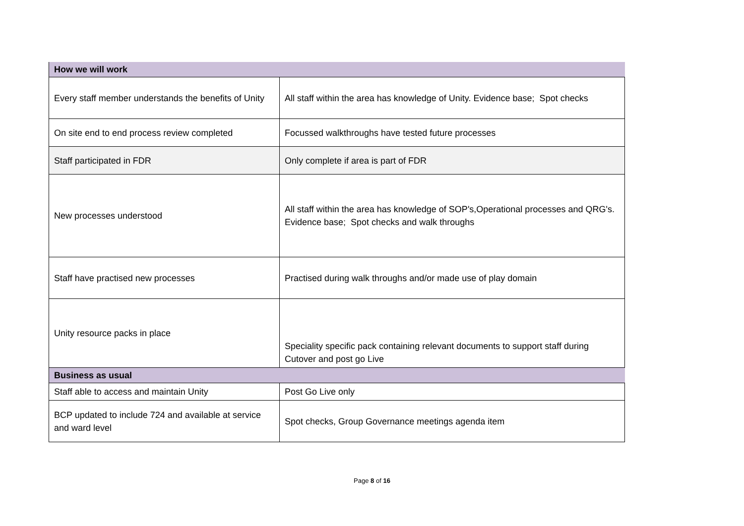| How we will work | |
| Every staff member understands the benefits of Unity | All staff within the area has knowledge of Unity. Evidence base; Spot checks |
| On site end to end process review completed | Focussed walkthroughs have tested future processes |
| Staff participated in FDR | Only complete if area is part of FDR |
| New processes understood | All staff within the area has knowledge of SOP's,Operational processes and QRG's. Evidence base; Spot checks and walk throughs |
| Staff have practised new processes | Practised during walk throughs and/or made use of play domain |
| Unity resource packs in place | Speciality specific pack containing relevant documents to support staff during Cutover and post go Live |
| Business as usual | |
| Staff able to access and maintain Unity | Post Go Live only |
| BCP updated to include 724 and available at service and ward level | Spot checks, Group Governance meetings agenda item |
Page 8 of 16